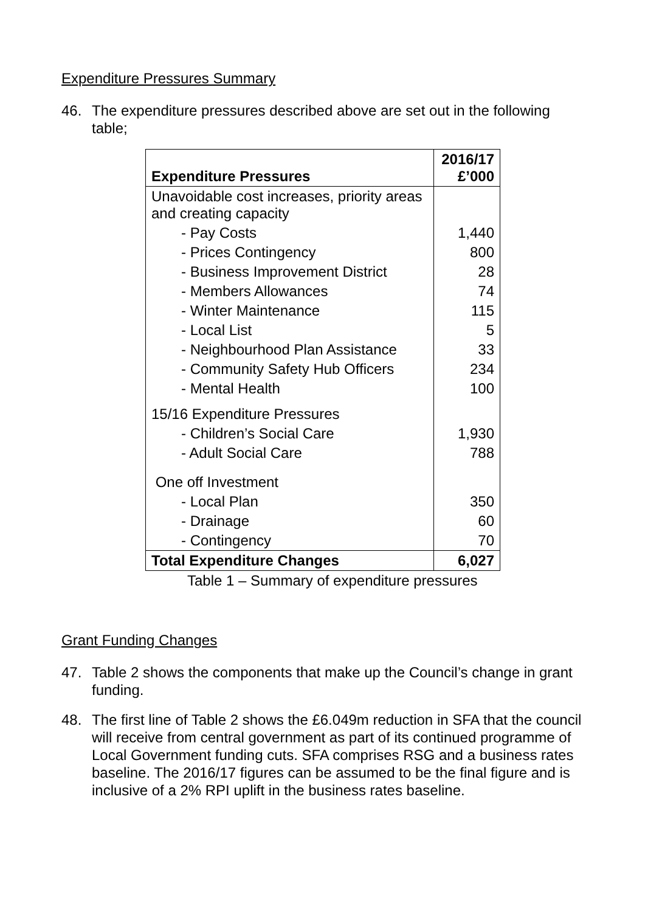Expenditure Pressures Summary
46. The expenditure pressures described above are set out in the following table;
| Expenditure Pressures | 2016/17 £’000 |
| --- | --- |
| Unavoidable cost increases, priority areas and creating capacity | |
| - Pay Costs | 1,440 |
| - Prices Contingency | 800 |
| - Business Improvement District | 28 |
| - Members Allowances | 74 |
| - Winter Maintenance | 115 |
| - Local List | 5 |
| - Neighbourhood Plan Assistance | 33 |
| - Community Safety Hub Officers | 234 |
| - Mental Health | 100 |
| 15/16 Expenditure Pressures | |
| - Children’s Social Care | 1,930 |
| - Adult Social Care | 788 |
| One off Investment | |
| - Local Plan | 350 |
| - Drainage | 60 |
| - Contingency | 70 |
| Total Expenditure Changes | 6,027 |
Table 1 – Summary of expenditure pressures
Grant Funding Changes
47. Table 2 shows the components that make up the Council’s change in grant funding.
48. The first line of Table 2 shows the £6.049m reduction in SFA that the council will receive from central government as part of its continued programme of Local Government funding cuts. SFA comprises RSG and a business rates baseline. The 2016/17 figures can be assumed to be the final figure and is inclusive of a 2% RPI uplift in the business rates baseline.